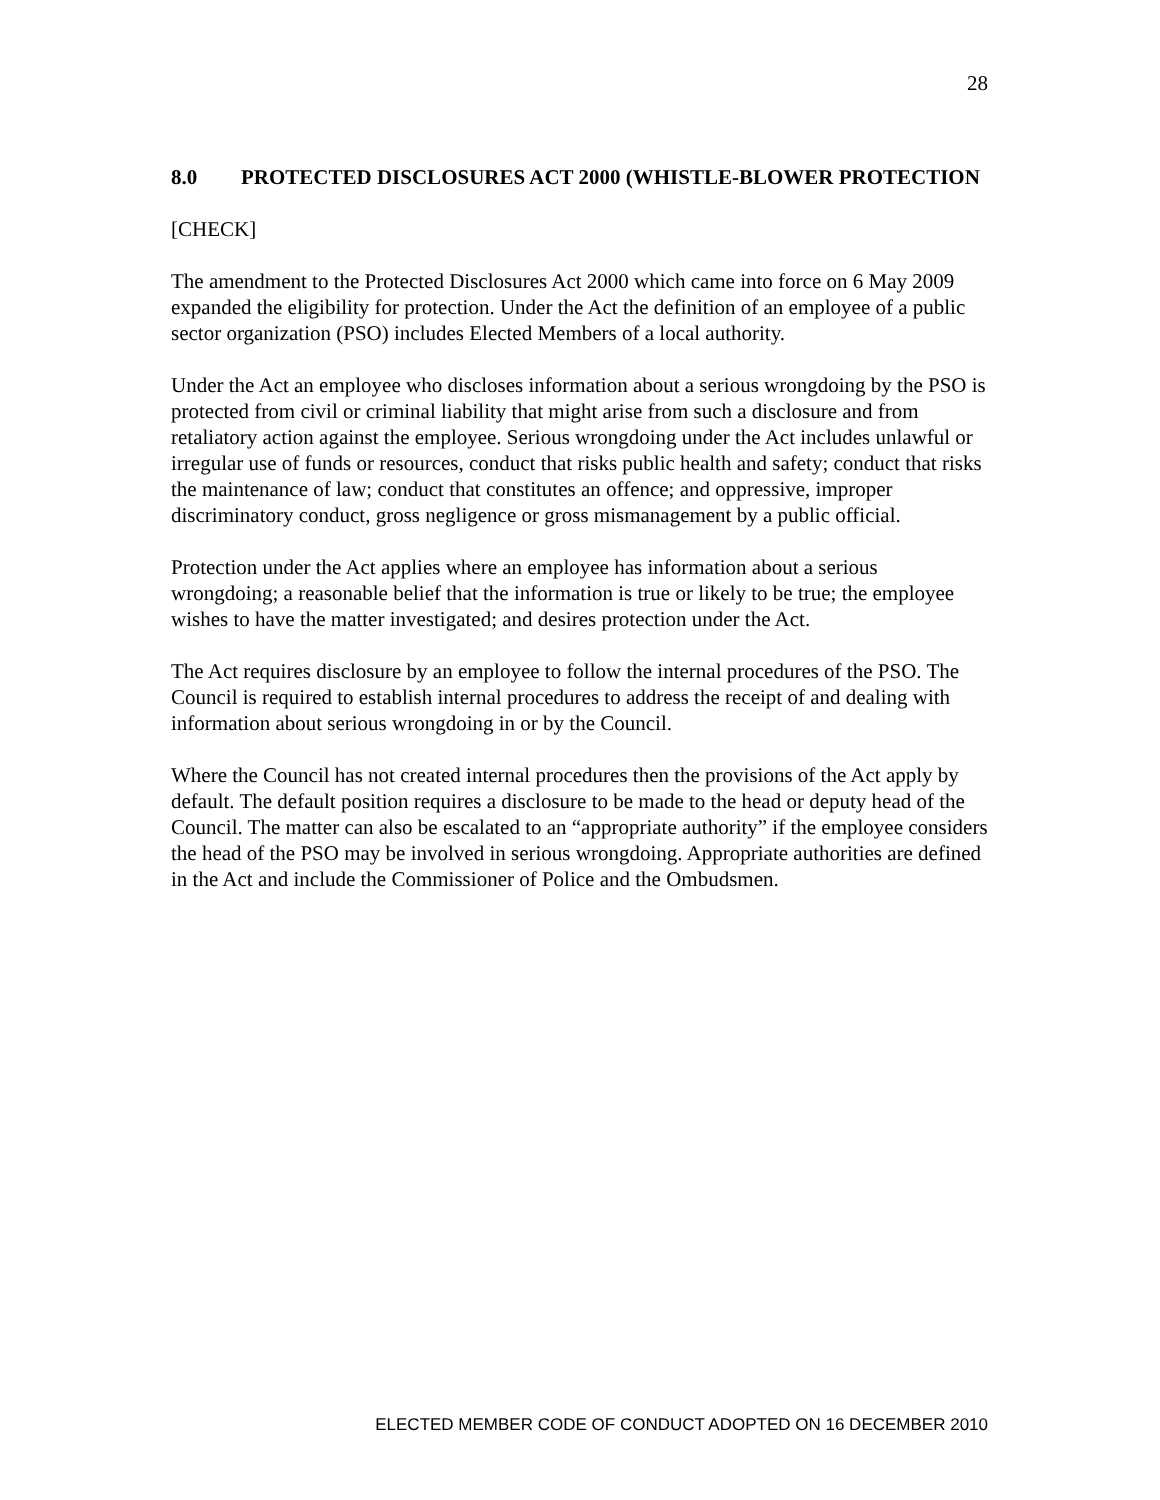28
8.0 PROTECTED DISCLOSURES ACT 2000 (WHISTLE-BLOWER PROTECTION
[CHECK]
The amendment to the Protected Disclosures Act 2000 which came into force on 6 May 2009 expanded the eligibility for protection. Under the Act the definition of an employee of a public sector organization (PSO) includes Elected Members of a local authority.
Under the Act an employee who discloses information about a serious wrongdoing by the PSO is protected from civil or criminal liability that might arise from such a disclosure and from retaliatory action against the employee. Serious wrongdoing under the Act includes unlawful or irregular use of funds or resources, conduct that risks public health and safety; conduct that risks the maintenance of law; conduct that constitutes an offence; and oppressive, improper discriminatory conduct, gross negligence or gross mismanagement by a public official.
Protection under the Act applies where an employee has information about a serious wrongdoing; a reasonable belief that the information is true or likely to be true; the employee wishes to have the matter investigated; and desires protection under the Act.
The Act requires disclosure by an employee to follow the internal procedures of the PSO. The Council is required to establish internal procedures to address the receipt of and dealing with information about serious wrongdoing in or by the Council.
Where the Council has not created internal procedures then the provisions of the Act apply by default. The default position requires a disclosure to be made to the head or deputy head of the Council. The matter can also be escalated to an “appropriate authority” if the employee considers the head of the PSO may be involved in serious wrongdoing. Appropriate authorities are defined in the Act and include the Commissioner of Police and the Ombudsmen.
ELECTED MEMBER CODE OF CONDUCT ADOPTED ON 16 DECEMBER 2010